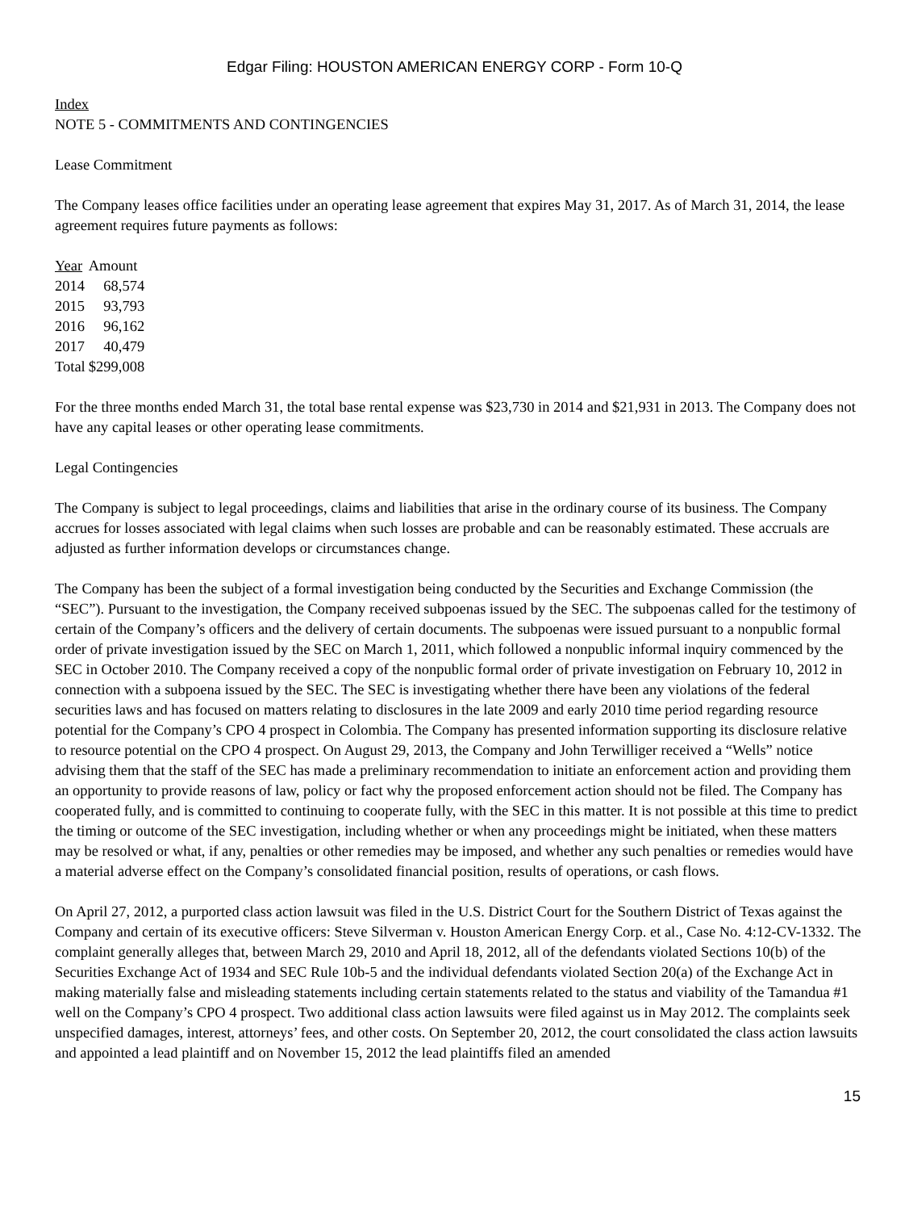Edgar Filing: HOUSTON AMERICAN ENERGY CORP - Form 10-Q
Index
NOTE 5 - COMMITMENTS AND CONTINGENCIES
Lease Commitment
The Company leases office facilities under an operating lease agreement that expires May 31, 2017. As of March 31, 2014, the lease agreement requires future payments as follows:
| Year | Amount |
| --- | --- |
| 2014 | 68,574 |
| 2015 | 93,793 |
| 2016 | 96,162 |
| 2017 | 40,479 |
| Total | $299,008 |
For the three months ended March 31, the total base rental expense was $23,730 in 2014 and $21,931 in 2013. The Company does not have any capital leases or other operating lease commitments.
Legal Contingencies
The Company is subject to legal proceedings, claims and liabilities that arise in the ordinary course of its business. The Company accrues for losses associated with legal claims when such losses are probable and can be reasonably estimated. These accruals are adjusted as further information develops or circumstances change.
The Company has been the subject of a formal investigation being conducted by the Securities and Exchange Commission (the “SEC”). Pursuant to the investigation, the Company received subpoenas issued by the SEC. The subpoenas called for the testimony of certain of the Company’s officers and the delivery of certain documents. The subpoenas were issued pursuant to a nonpublic formal order of private investigation issued by the SEC on March 1, 2011, which followed a nonpublic informal inquiry commenced by the SEC in October 2010. The Company received a copy of the nonpublic formal order of private investigation on February 10, 2012 in connection with a subpoena issued by the SEC. The SEC is investigating whether there have been any violations of the federal securities laws and has focused on matters relating to disclosures in the late 2009 and early 2010 time period regarding resource potential for the Company’s CPO 4 prospect in Colombia. The Company has presented information supporting its disclosure relative to resource potential on the CPO 4 prospect. On August 29, 2013, the Company and John Terwilliger received a “Wells” notice advising them that the staff of the SEC has made a preliminary recommendation to initiate an enforcement action and providing them an opportunity to provide reasons of law, policy or fact why the proposed enforcement action should not be filed. The Company has cooperated fully, and is committed to continuing to cooperate fully, with the SEC in this matter. It is not possible at this time to predict the timing or outcome of the SEC investigation, including whether or when any proceedings might be initiated, when these matters may be resolved or what, if any, penalties or other remedies may be imposed, and whether any such penalties or remedies would have a material adverse effect on the Company’s consolidated financial position, results of operations, or cash flows.
On April 27, 2012, a purported class action lawsuit was filed in the U.S. District Court for the Southern District of Texas against the Company and certain of its executive officers: Steve Silverman v. Houston American Energy Corp. et al., Case No. 4:12-CV-1332. The complaint generally alleges that, between March 29, 2010 and April 18, 2012, all of the defendants violated Sections 10(b) of the Securities Exchange Act of 1934 and SEC Rule 10b-5 and the individual defendants violated Section 20(a) of the Exchange Act in making materially false and misleading statements including certain statements related to the status and viability of the Tamandua #1 well on the Company’s CPO 4 prospect. Two additional class action lawsuits were filed against us in May 2012. The complaints seek unspecified damages, interest, attorneys’ fees, and other costs. On September 20, 2012, the court consolidated the class action lawsuits and appointed a lead plaintiff and on November 15, 2012 the lead plaintiffs filed an amended
15